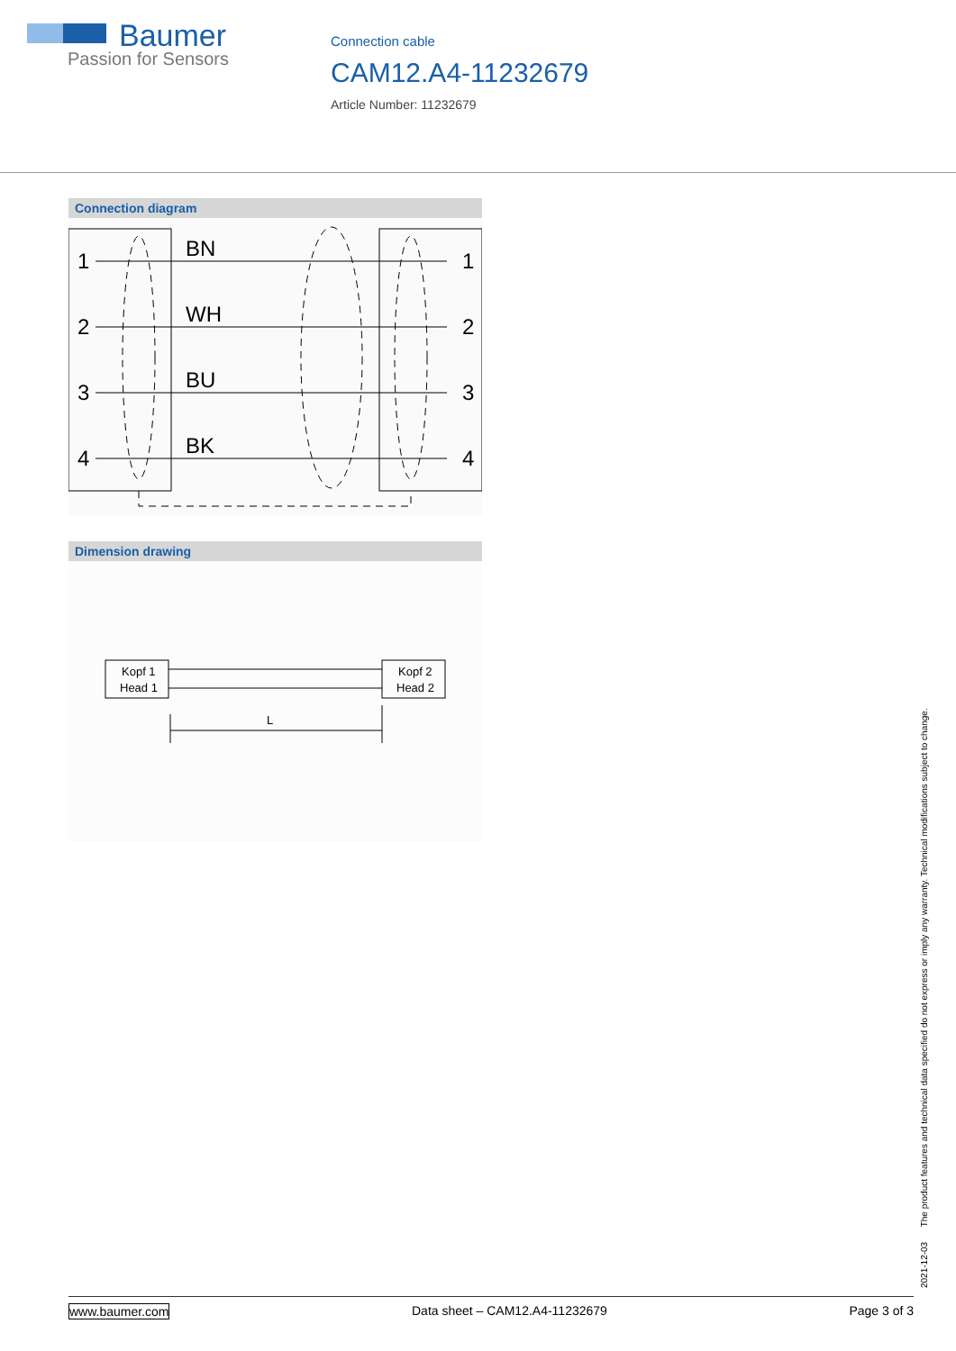Baumer
Passion for Sensors
Connection cable
CAM12.A4-11232679
Article Number: 11232679
Connection diagram
1
2
3
4
BN
WH
BU
BK
1
2
3
4
Dimension drawing
Kopf 1
Head 1
Kopf 2
Head 2
L
2021-12-03 The product features and technical data specified do not express or imply any warranty. Technical modifications subject to change.
www.baumer.com Data sheet – CAM12.A4-11232679 Page 3 of 3